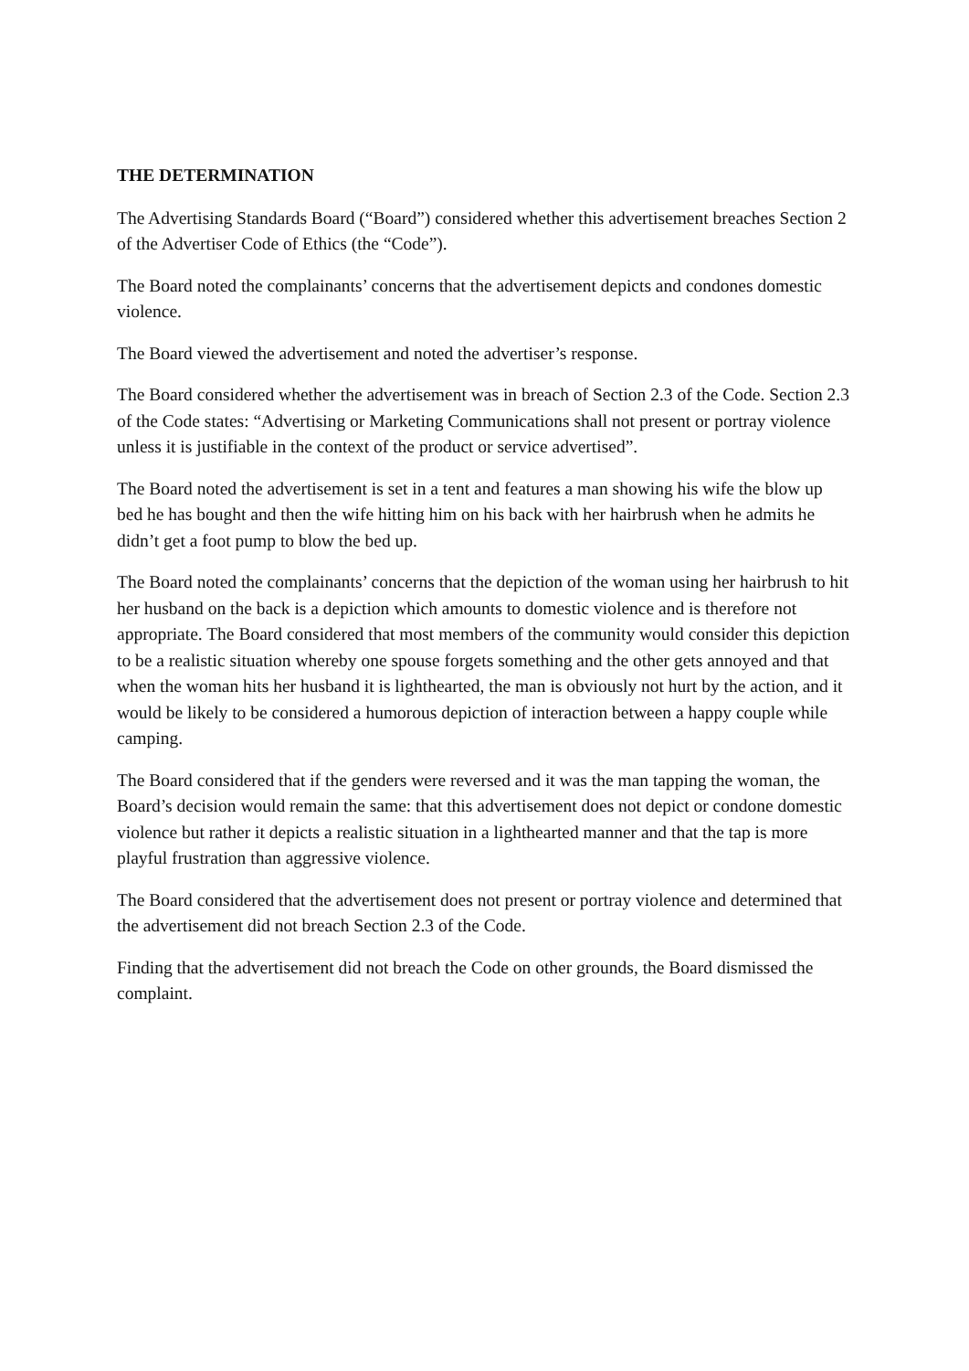THE DETERMINATION
The Advertising Standards Board (“Board”) considered whether this advertisement breaches Section 2 of the Advertiser Code of Ethics (the “Code”).
The Board noted the complainants’ concerns that the advertisement depicts and condones domestic violence.
The Board viewed the advertisement and noted the advertiser’s response.
The Board considered whether the advertisement was in breach of Section 2.3 of the Code. Section 2.3 of the Code states: “Advertising or Marketing Communications shall not present or portray violence unless it is justifiable in the context of the product or service advertised”.
The Board noted the advertisement is set in a tent and features a man showing his wife the blow up bed he has bought and then the wife hitting him on his back with her hairbrush when he admits he didn’t get a foot pump to blow the bed up.
The Board noted the complainants’ concerns that the depiction of the woman using her hairbrush to hit her husband on the back is a depiction which amounts to domestic violence and is therefore not appropriate. The Board considered that most members of the community would consider this depiction to be a realistic situation whereby one spouse forgets something and the other gets annoyed and that when the woman hits her husband it is lighthearted, the man is obviously not hurt by the action, and it would be likely to be considered a humorous depiction of interaction between a happy couple while camping.
The Board considered that if the genders were reversed and it was the man tapping the woman, the Board’s decision would remain the same: that this advertisement does not depict or condone domestic violence but rather it depicts a realistic situation in a lighthearted manner and that the tap is more playful frustration than aggressive violence.
The Board considered that the advertisement does not present or portray violence and determined that the advertisement did not breach Section 2.3 of the Code.
Finding that the advertisement did not breach the Code on other grounds, the Board dismissed the complaint.